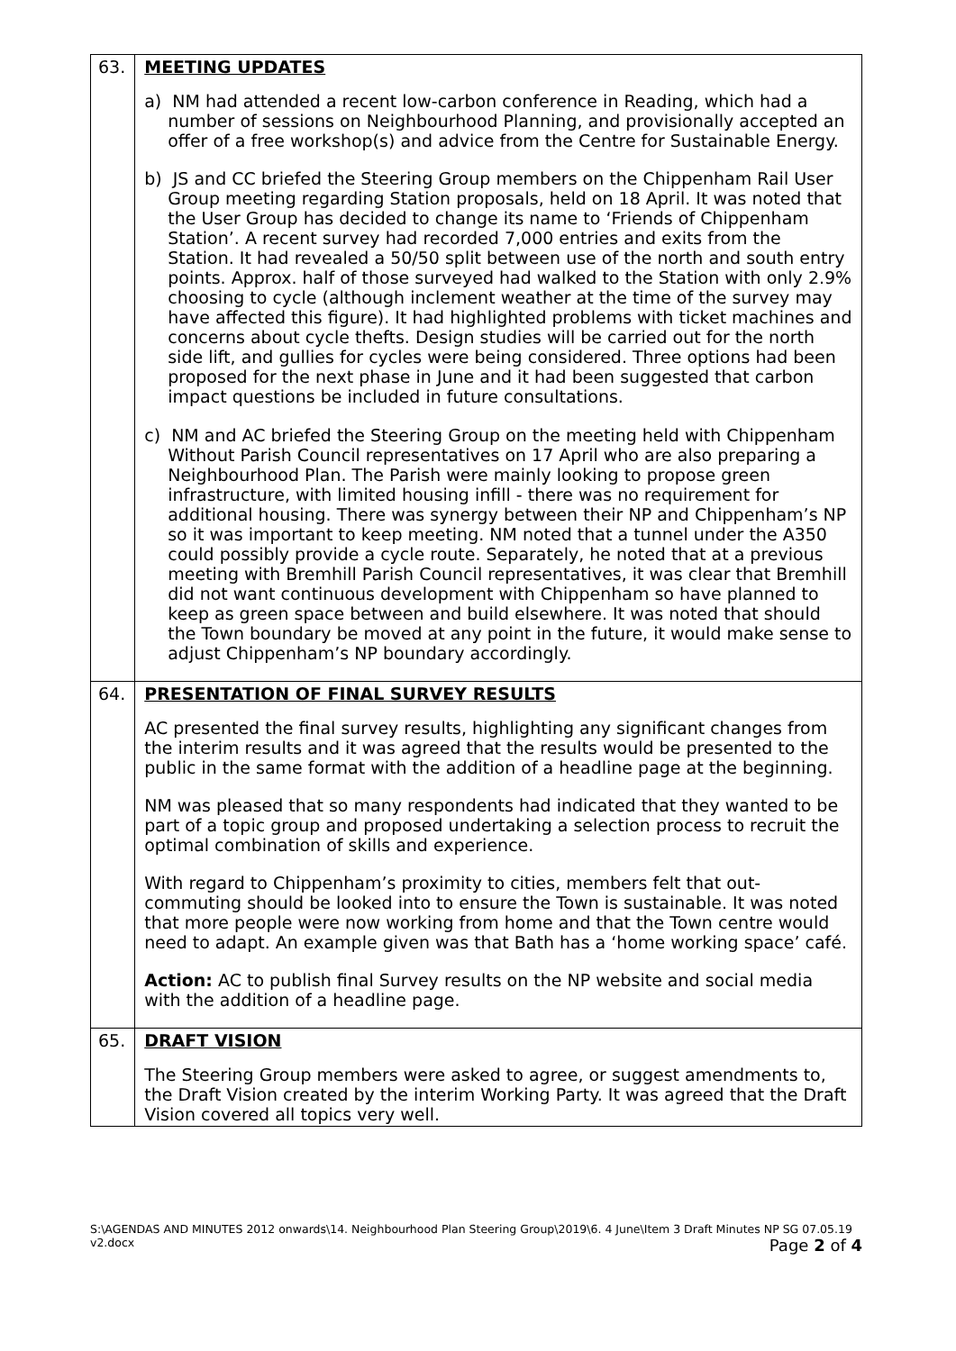| 63. | MEETING UPDATES a) NM had attended a recent low-carbon conference in Reading, which had a number of sessions on Neighbourhood Planning, and provisionally accepted an offer of a free workshop(s) and advice from the Centre for Sustainable Energy. b) JS and CC briefed the Steering Group members on the Chippenham Rail User Group meeting regarding Station proposals, held on 18 April. It was noted that the User Group has decided to change its name to ‘Friends of Chippenham Station’. A recent survey had recorded 7,000 entries and exits from the Station. It had revealed a 50/50 split between use of the north and south entry points. Approx. half of those surveyed had walked to the Station with only 2.9% choosing to cycle (although inclement weather at the time of the survey may have affected this figure). It had highlighted problems with ticket machines and concerns about cycle thefts. Design studies will be carried out for the north side lift, and gullies for cycles were being considered. Three options had been proposed for the next phase in June and it had been suggested that carbon impact questions be included in future consultations. c) NM and AC briefed the Steering Group on the meeting held with Chippenham Without Parish Council representatives on 17 April who are also preparing a Neighbourhood Plan. The Parish were mainly looking to propose green infrastructure, with limited housing infill - there was no requirement for additional housing. There was synergy between their NP and Chippenham’s NP so it was important to keep meeting. NM noted that a tunnel under the A350 could possibly provide a cycle route. Separately, he noted that at a previous meeting with Bremhill Parish Council representatives, it was clear that Bremhill did not want continuous development with Chippenham so have planned to keep as green space between and build elsewhere. It was noted that should the Town boundary be moved at any point in the future, it would make sense to adjust Chippenham’s NP boundary accordingly. |
| 64. | PRESENTATION OF FINAL SURVEY RESULTS AC presented the final survey results, highlighting any significant changes from the interim results and it was agreed that the results would be presented to the public in the same format with the addition of a headline page at the beginning. NM was pleased that so many respondents had indicated that they wanted to be part of a topic group and proposed undertaking a selection process to recruit the optimal combination of skills and experience. With regard to Chippenham’s proximity to cities, members felt that out-commuting should be looked into to ensure the Town is sustainable. It was noted that more people were now working from home and that the Town centre would need to adapt. An example given was that Bath has a ‘home working space’ café. Action: AC to publish final Survey results on the NP website and social media with the addition of a headline page. |
| 65. | DRAFT VISION The Steering Group members were asked to agree, or suggest amendments to, the Draft Vision created by the interim Working Party. It was agreed that the Draft Vision covered all topics very well. |
S:\AGENDAS AND MINUTES 2012 onwards\14. Neighbourhood Plan Steering Group\2019\6. 4 June\Item 3 Draft Minutes NP SG 07.05.19
v2.docx Page 2 of 4